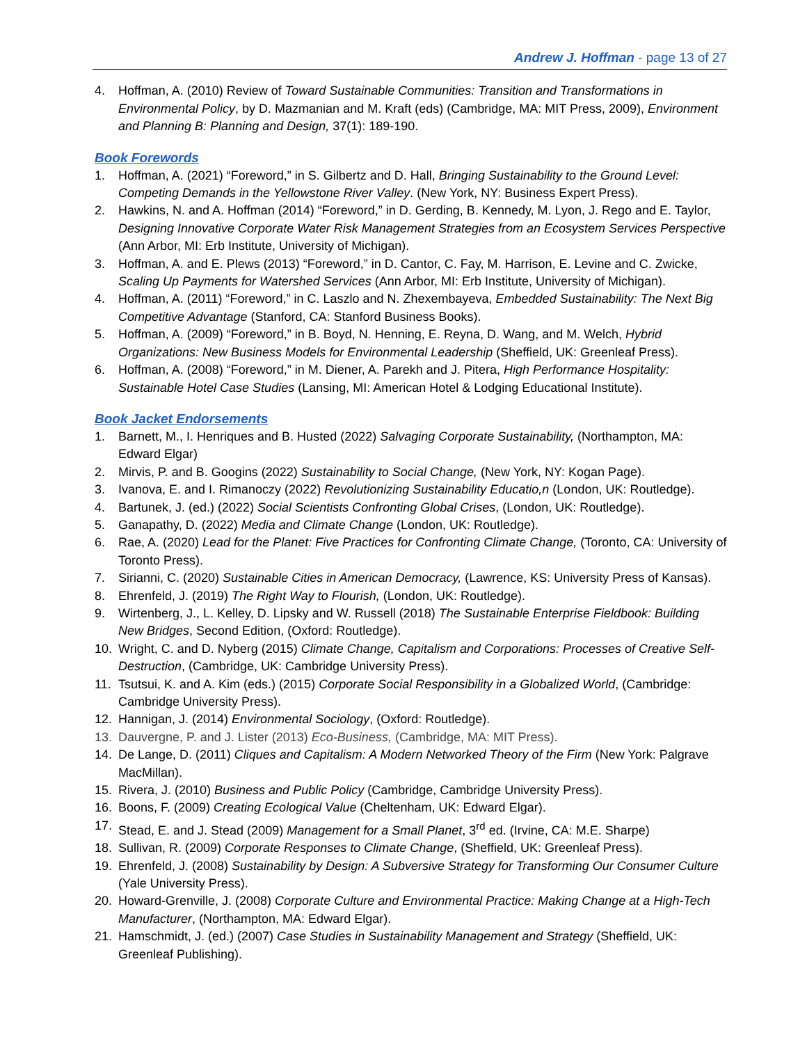Andrew J. Hoffman - page 13 of 27
4. Hoffman, A. (2010) Review of Toward Sustainable Communities: Transition and Transformations in Environmental Policy, by D. Mazmanian and M. Kraft (eds) (Cambridge, MA: MIT Press, 2009), Environment and Planning B: Planning and Design, 37(1): 189-190.
Book Forewords
1. Hoffman, A. (2021) “Foreword,” in S. Gilbertz and D. Hall, Bringing Sustainability to the Ground Level: Competing Demands in the Yellowstone River Valley. (New York, NY: Business Expert Press).
2. Hawkins, N. and A. Hoffman (2014) “Foreword,” in D. Gerding, B. Kennedy, M. Lyon, J. Rego and E. Taylor, Designing Innovative Corporate Water Risk Management Strategies from an Ecosystem Services Perspective (Ann Arbor, MI: Erb Institute, University of Michigan).
3. Hoffman, A. and E. Plews (2013) “Foreword,” in D. Cantor, C. Fay, M. Harrison, E. Levine and C. Zwicke, Scaling Up Payments for Watershed Services (Ann Arbor, MI: Erb Institute, University of Michigan).
4. Hoffman, A. (2011) “Foreword,” in C. Laszlo and N. Zhexembayeva, Embedded Sustainability: The Next Big Competitive Advantage (Stanford, CA: Stanford Business Books).
5. Hoffman, A. (2009) “Foreword,” in B. Boyd, N. Henning, E. Reyna, D. Wang, and M. Welch, Hybrid Organizations: New Business Models for Environmental Leadership (Sheffield, UK: Greenleaf Press).
6. Hoffman, A. (2008) “Foreword,” in M. Diener, A. Parekh and J. Pitera, High Performance Hospitality: Sustainable Hotel Case Studies (Lansing, MI: American Hotel & Lodging Educational Institute).
Book Jacket Endorsements
1. Barnett, M., I. Henriques and B. Husted (2022) Salvaging Corporate Sustainability, (Northampton, MA: Edward Elgar)
2. Mirvis, P. and B. Googins (2022) Sustainability to Social Change, (New York, NY: Kogan Page).
3. Ivanova, E. and I. Rimanoczy (2022) Revolutionizing Sustainability Educatio,n (London, UK: Routledge).
4. Bartunek, J. (ed.) (2022) Social Scientists Confronting Global Crises, (London, UK: Routledge).
5. Ganapathy, D. (2022) Media and Climate Change (London, UK: Routledge).
6. Rae, A. (2020) Lead for the Planet: Five Practices for Confronting Climate Change, (Toronto, CA: University of Toronto Press).
7. Sirianni, C. (2020) Sustainable Cities in American Democracy, (Lawrence, KS: University Press of Kansas).
8. Ehrenfeld, J. (2019) The Right Way to Flourish, (London, UK: Routledge).
9. Wirtenberg, J., L. Kelley, D. Lipsky and W. Russell (2018) The Sustainable Enterprise Fieldbook: Building New Bridges, Second Edition, (Oxford: Routledge).
10. Wright, C. and D. Nyberg (2015) Climate Change, Capitalism and Corporations: Processes of Creative Self-Destruction, (Cambridge, UK: Cambridge University Press).
11. Tsutsui, K. and A. Kim (eds.) (2015) Corporate Social Responsibility in a Globalized World, (Cambridge: Cambridge University Press).
12. Hannigan, J. (2014) Environmental Sociology, (Oxford: Routledge).
13. Dauvergne, P. and J. Lister (2013) Eco-Business, (Cambridge, MA: MIT Press).
14. De Lange, D. (2011) Cliques and Capitalism: A Modern Networked Theory of the Firm (New York: Palgrave MacMillan).
15. Rivera, J. (2010) Business and Public Policy (Cambridge, Cambridge University Press).
16. Boons, F. (2009) Creating Ecological Value (Cheltenham, UK: Edward Elgar).
17. Stead, E. and J. Stead (2009) Management for a Small Planet, 3<sup>rd</sup> ed. (Irvine, CA: M.E. Sharpe)
18. Sullivan, R. (2009) Corporate Responses to Climate Change, (Sheffield, UK: Greenleaf Press).
19. Ehrenfeld, J. (2008) Sustainability by Design: A Subversive Strategy for Transforming Our Consumer Culture (Yale University Press).
20. Howard-Grenville, J. (2008) Corporate Culture and Environmental Practice: Making Change at a High-Tech Manufacturer, (Northampton, MA: Edward Elgar).
21. Hamschmidt, J. (ed.) (2007) Case Studies in Sustainability Management and Strategy (Sheffield, UK: Greenleaf Publishing).